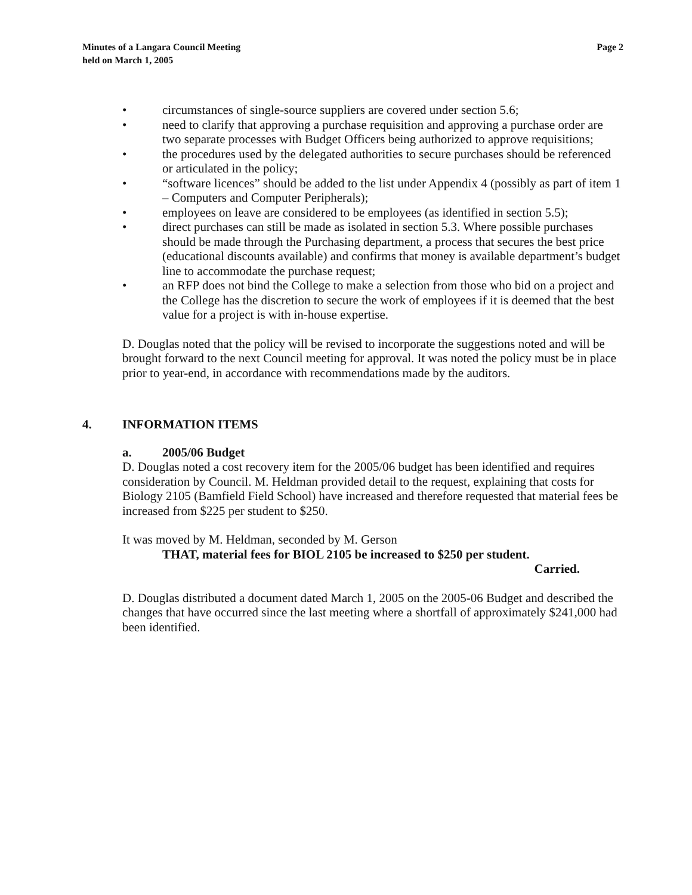Minutes of a Langara Council Meeting
held on March 1, 2005
Page 2
• circumstances of single-source suppliers are covered under section 5.6;
• need to clarify that approving a purchase requisition and approving a purchase order are two separate processes with Budget Officers being authorized to approve requisitions;
• the procedures used by the delegated authorities to secure purchases should be referenced or articulated in the policy;
• “software licences” should be added to the list under Appendix 4 (possibly as part of item 1 – Computers and Computer Peripherals);
• employees on leave are considered to be employees (as identified in section 5.5);
• direct purchases can still be made as isolated in section 5.3. Where possible purchases should be made through the Purchasing department, a process that secures the best price (educational discounts available) and confirms that money is available department’s budget line to accommodate the purchase request;
• an RFP does not bind the College to make a selection from those who bid on a project and the College has the discretion to secure the work of employees if it is deemed that the best value for a project is with in-house expertise.
D. Douglas noted that the policy will be revised to incorporate the suggestions noted and will be brought forward to the next Council meeting for approval. It was noted the policy must be in place prior to year-end, in accordance with recommendations made by the auditors.
4. INFORMATION ITEMS
a. 2005/06 Budget
D. Douglas noted a cost recovery item for the 2005/06 budget has been identified and requires consideration by Council. M. Heldman provided detail to the request, explaining that costs for Biology 2105 (Bamfield Field School) have increased and therefore requested that material fees be increased from $225 per student to $250.
It was moved by M. Heldman, seconded by M. Gerson
THAT, material fees for BIOL 2105 be increased to $250 per student.
Carried.
D. Douglas distributed a document dated March 1, 2005 on the 2005-06 Budget and described the changes that have occurred since the last meeting where a shortfall of approximately $241,000 had been identified.